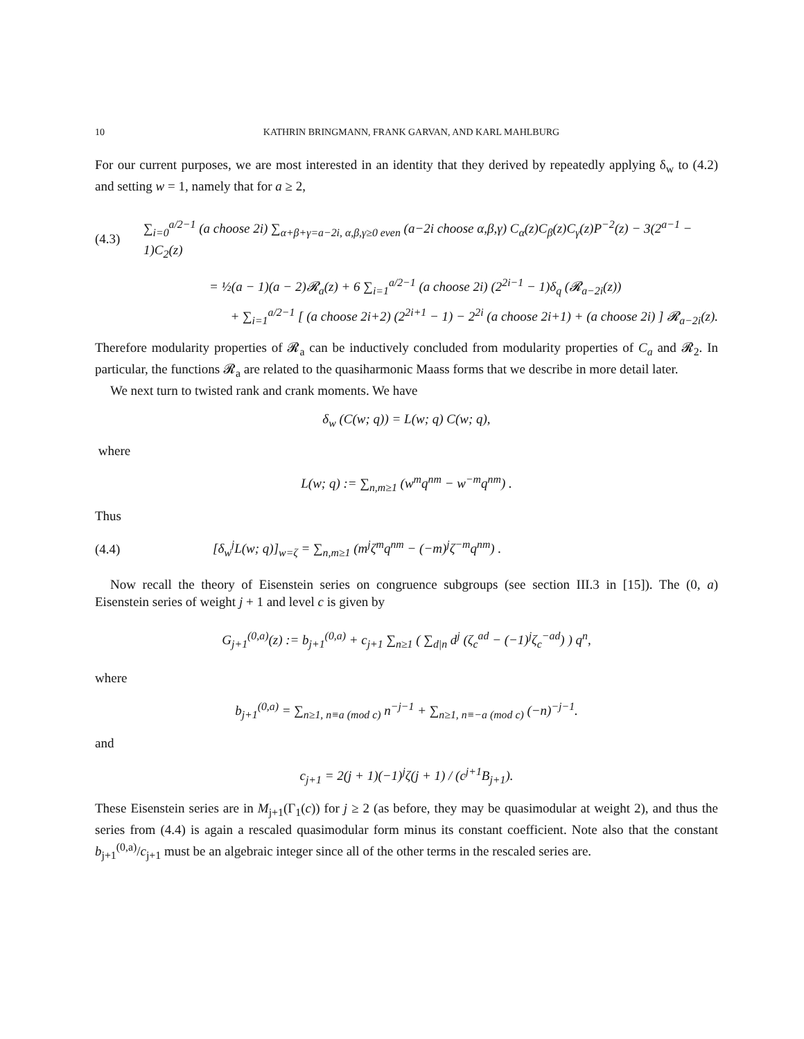10 KATHRIN BRINGMANN, FRANK GARVAN, AND KARL MAHLBURG
For our current purposes, we are most interested in an identity that they derived by repeatedly applying δ<sub>w</sub> to (4.2) and setting w = 1, namely that for a ≥ 2,
(4.3) ∑<sub>i=0</sub><sup>a/2−1</sup> (a choose 2i) ∑<sub>α+β+γ=a−2i, α,β,γ≥0 even</sub> (a−2i choose α,β,γ) C<sub>α</sub>(z)C<sub>β</sub>(z)C<sub>γ</sub>(z)P<sup>−2</sup>(z) − 3(2<sup>a−1</sup> − 1)C<sub>2</sub>(z)
= ½(a − 1)(a − 2)𝓡<sub>a</sub>(z) + 6 ∑<sub>i=1</sub><sup>a/2−1</sup> (a choose 2i) (2<sup>2i−1</sup> − 1)δ<sub>q</sub> (𝓡<sub>a−2i</sub>(z))
+ ∑<sub>i=1</sub><sup>a/2−1</sup> [ (a choose 2i+2) (2<sup>2i+1</sup> − 1) − 2<sup>2i</sup> (a choose 2i+1) + (a choose 2i) ] 𝓡<sub>a−2i</sub>(z).
Therefore modularity properties of 𝓡<sub>a</sub> can be inductively concluded from modularity properties of C<sub>a</sub> and 𝓡<sub>2</sub>. In particular, the functions 𝓡<sub>a</sub> are related to the quasiharmonic Maass forms that we describe in more detail later.
We next turn to twisted rank and crank moments. We have
δ<sub>w</sub> (C(w; q)) = L(w; q) C(w; q),
where
L(w; q) := ∑<sub>n,m≥1</sub> (w<sup>m</sup>q<sup>nm</sup> − w<sup>−m</sup>q<sup>nm</sup>) .
Thus
(4.4) [δ<sub>w</sub><sup>j</sup>L(w; q)]<sub>w=ζ</sub> = ∑<sub>n,m≥1</sub> (m<sup>j</sup>ζ<sup>m</sup>q<sup>nm</sup> − (−m)<sup>j</sup>ζ<sup>−m</sup>q<sup>nm</sup>) .
Now recall the theory of Eisenstein series on congruence subgroups (see section III.3 in [15]). The (0, a) Eisenstein series of weight j + 1 and level c is given by
G<sub>j+1</sub><sup>(0,a)</sup>(z) := b<sub>j+1</sub><sup>(0,a)</sup> + c<sub>j+1</sub> ∑<sub>n≥1</sub> ( ∑<sub>d|n</sub> d<sup>j</sup> (ζ<sub>c</sub><sup>ad</sup> − (−1)<sup>j</sup>ζ<sub>c</sub><sup>−ad</sup>) ) q<sup>n</sup>,
where
b<sub>j+1</sub><sup>(0,a)</sup> = ∑<sub>n≥1, n≡a (mod c)</sub> n<sup>−j−1</sup> + ∑<sub>n≥1, n≡−a (mod c)</sub> (−n)<sup>−j−1</sup>.
and
c<sub>j+1</sub> = 2(j + 1)(−1)<sup>j</sup>ζ(j + 1) / (c<sup>j+1</sup>B<sub>j+1</sub>).
These Eisenstein series are in M<sub>j+1</sub>(Γ<sub>1</sub>(c)) for j ≥ 2 (as before, they may be quasimodular at weight 2), and thus the series from (4.4) is again a rescaled quasimodular form minus its constant coefficient. Note also that the constant b<sub>j+1</sub><sup>(0,a)</sup>/c<sub>j+1</sub> must be an algebraic integer since all of the other terms in the rescaled series are.